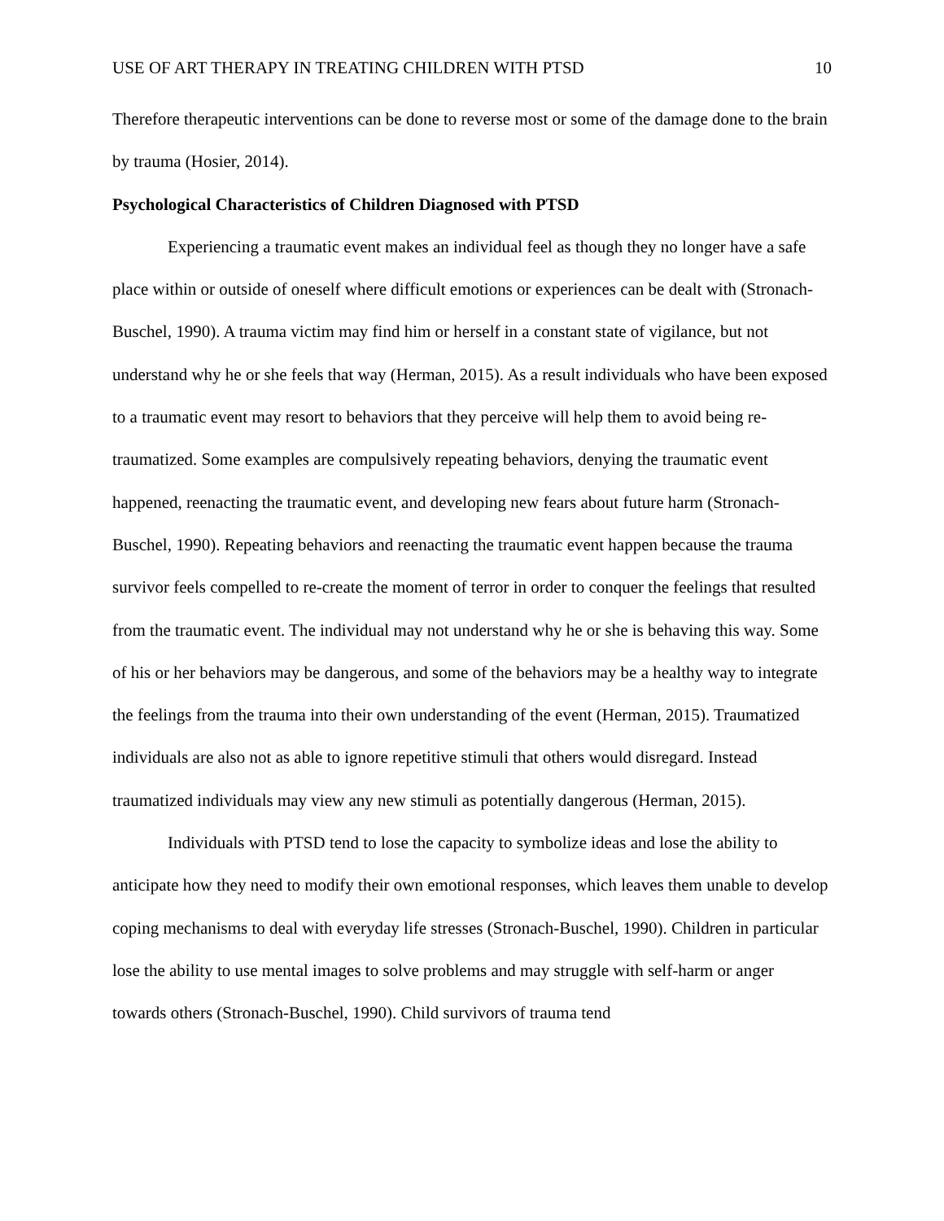USE OF ART THERAPY IN TREATING CHILDREN WITH PTSD 10
Therefore therapeutic interventions can be done to reverse most or some of the damage done to the brain by trauma (Hosier, 2014).
Psychological Characteristics of Children Diagnosed with PTSD
Experiencing a traumatic event makes an individual feel as though they no longer have a safe place within or outside of oneself where difficult emotions or experiences can be dealt with (Stronach-Buschel, 1990). A trauma victim may find him or herself in a constant state of vigilance, but not understand why he or she feels that way (Herman, 2015). As a result individuals who have been exposed to a traumatic event may resort to behaviors that they perceive will help them to avoid being re-traumatized. Some examples are compulsively repeating behaviors, denying the traumatic event happened, reenacting the traumatic event, and developing new fears about future harm (Stronach-Buschel, 1990). Repeating behaviors and reenacting the traumatic event happen because the trauma survivor feels compelled to re-create the moment of terror in order to conquer the feelings that resulted from the traumatic event. The individual may not understand why he or she is behaving this way. Some of his or her behaviors may be dangerous, and some of the behaviors may be a healthy way to integrate the feelings from the trauma into their own understanding of the event (Herman, 2015). Traumatized individuals are also not as able to ignore repetitive stimuli that others would disregard. Instead traumatized individuals may view any new stimuli as potentially dangerous (Herman, 2015).
Individuals with PTSD tend to lose the capacity to symbolize ideas and lose the ability to anticipate how they need to modify their own emotional responses, which leaves them unable to develop coping mechanisms to deal with everyday life stresses (Stronach-Buschel, 1990). Children in particular lose the ability to use mental images to solve problems and may struggle with self-harm or anger towards others (Stronach-Buschel, 1990). Child survivors of trauma tend